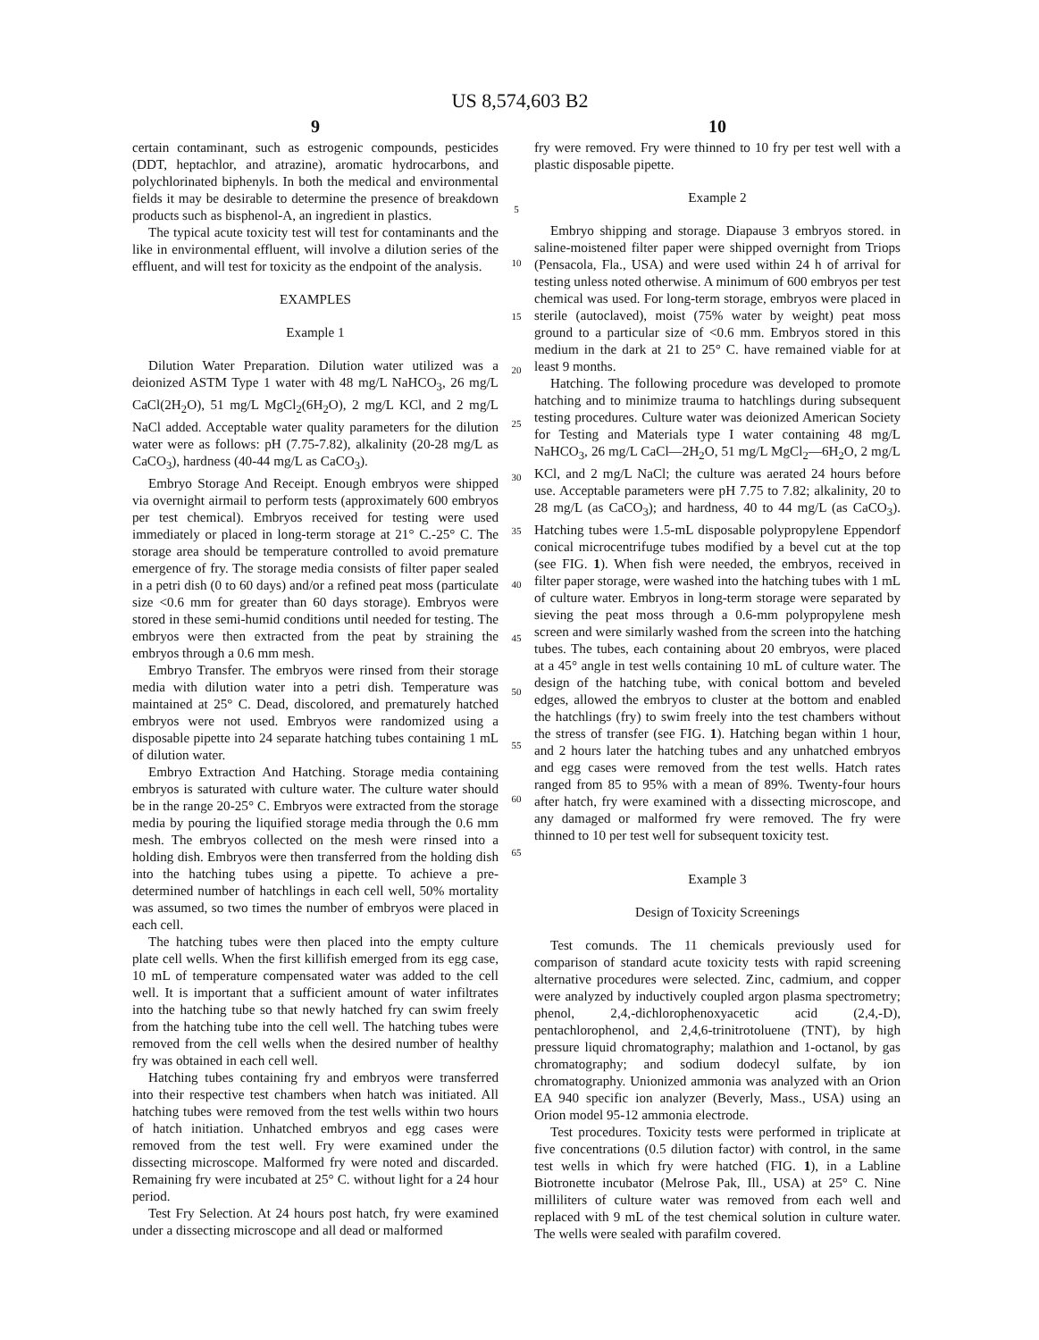US 8,574,603 B2
9
certain contaminant, such as estrogenic compounds, pesticides (DDT, heptachlor, and atrazine), aromatic hydrocarbons, and polychlorinated biphenyls. In both the medical and environmental fields it may be desirable to determine the presence of breakdown products such as bisphenol-A, an ingredient in plastics.
The typical acute toxicity test will test for contaminants and the like in environmental effluent, will involve a dilution series of the effluent, and will test for toxicity as the endpoint of the analysis.
EXAMPLES
Example 1
Dilution Water Preparation. Dilution water utilized was a deionized ASTM Type 1 water with 48 mg/L NaHCO<sub>3</sub>, 26 mg/L CaCl(2H<sub>2</sub>O), 51 mg/L MgCl<sub>2</sub>(6H<sub>2</sub>O), 2 mg/L KCl, and 2 mg/L NaCl added. Acceptable water quality parameters for the dilution water were as follows: pH (7.75-7.82), alkalinity (20-28 mg/L as CaCO<sub>3</sub>), hardness (40-44 mg/L as CaCO<sub>3</sub>).
Embryo Storage And Receipt. Enough embryos were shipped via overnight airmail to perform tests (approximately 600 embryos per test chemical). Embryos received for testing were used immediately or placed in long-term storage at 21° C.-25° C. The storage area should be temperature controlled to avoid premature emergence of fry. The storage media consists of filter paper sealed in a petri dish (0 to 60 days) and/or a refined peat moss (particulate size <0.6 mm for greater than 60 days storage). Embryos were stored in these semi-humid conditions until needed for testing. The embryos were then extracted from the peat by straining the embryos through a 0.6 mm mesh.
Embryo Transfer. The embryos were rinsed from their storage media with dilution water into a petri dish. Temperature was maintained at 25° C. Dead, discolored, and prematurely hatched embryos were not used. Embryos were randomized using a disposable pipette into 24 separate hatching tubes containing 1 mL of dilution water.
Embryo Extraction And Hatching. Storage media containing embryos is saturated with culture water. The culture water should be in the range 20-25° C. Embryos were extracted from the storage media by pouring the liquified storage media through the 0.6 mm mesh. The embryos collected on the mesh were rinsed into a holding dish. Embryos were then transferred from the holding dish into the hatching tubes using a pipette. To achieve a pre-determined number of hatchlings in each cell well, 50% mortality was assumed, so two times the number of embryos were placed in each cell.
The hatching tubes were then placed into the empty culture plate cell wells. When the first killifish emerged from its egg case, 10 mL of temperature compensated water was added to the cell well. It is important that a sufficient amount of water infiltrates into the hatching tube so that newly hatched fry can swim freely from the hatching tube into the cell well. The hatching tubes were removed from the cell wells when the desired number of healthy fry was obtained in each cell well.
Hatching tubes containing fry and embryos were transferred into their respective test chambers when hatch was initiated. All hatching tubes were removed from the test wells within two hours of hatch initiation. Unhatched embryos and egg cases were removed from the test well. Fry were examined under the dissecting microscope. Malformed fry were noted and discarded. Remaining fry were incubated at 25° C. without light for a 24 hour period.
Test Fry Selection. At 24 hours post hatch, fry were examined under a dissecting microscope and all dead or malformed
5
10
15
20
25
30
35
40
45
50
55
60
65
10
fry were removed. Fry were thinned to 10 fry per test well with a plastic disposable pipette.
Example 2
Embryo shipping and storage. Diapause 3 embryos stored. in saline-moistened filter paper were shipped overnight from Triops (Pensacola, Fla., USA) and were used within 24 h of arrival for testing unless noted otherwise. A minimum of 600 embryos per test chemical was used. For long-term storage, embryos were placed in sterile (autoclaved), moist (75% water by weight) peat moss ground to a particular size of <0.6 mm. Embryos stored in this medium in the dark at 21 to 25° C. have remained viable for at least 9 months.
Hatching. The following procedure was developed to promote hatching and to minimize trauma to hatchlings during subsequent testing procedures. Culture water was deionized American Society for Testing and Materials type I water containing 48 mg/L NaHCO<sub>3</sub>, 26 mg/L CaCl—2H<sub>2</sub>O, 51 mg/L MgCl<sub>2</sub>—6H<sub>2</sub>O, 2 mg/L KCl, and 2 mg/L NaCl; the culture was aerated 24 hours before use. Acceptable parameters were pH 7.75 to 7.82; alkalinity, 20 to 28 mg/L (as CaCO<sub>3</sub>); and hardness, 40 to 44 mg/L (as CaCO<sub>3</sub>). Hatching tubes were 1.5-mL disposable polypropylene Eppendorf conical microcentrifuge tubes modified by a bevel cut at the top (see FIG. 1). When fish were needed, the embryos, received in filter paper storage, were washed into the hatching tubes with 1 mL of culture water. Embryos in long-term storage were separated by sieving the peat moss through a 0.6-mm polypropylene mesh screen and were similarly washed from the screen into the hatching tubes. The tubes, each containing about 20 embryos, were placed at a 45° angle in test wells containing 10 mL of culture water. The design of the hatching tube, with conical bottom and beveled edges, allowed the embryos to cluster at the bottom and enabled the hatchlings (fry) to swim freely into the test chambers without the stress of transfer (see FIG. 1). Hatching began within 1 hour, and 2 hours later the hatching tubes and any unhatched embryos and egg cases were removed from the test wells. Hatch rates ranged from 85 to 95% with a mean of 89%. Twenty-four hours after hatch, fry were examined with a dissecting microscope, and any damaged or malformed fry were removed. The fry were thinned to 10 per test well for subsequent toxicity test.
Example 3
Design of Toxicity Screenings
Test comunds. The 11 chemicals previously used for comparison of standard acute toxicity tests with rapid screening alternative procedures were selected. Zinc, cadmium, and copper were analyzed by inductively coupled argon plasma spectrometry; phenol, 2,4,-dichlorophenoxyacetic acid (2,4,-D), pentachlorophenol, and 2,4,6-trinitrotoluene (TNT), by high pressure liquid chromatography; malathion and 1-octanol, by gas chromatography; and sodium dodecyl sulfate, by ion chromatography. Unionized ammonia was analyzed with an Orion EA 940 specific ion analyzer (Beverly, Mass., USA) using an Orion model 95-12 ammonia electrode.
Test procedures. Toxicity tests were performed in triplicate at five concentrations (0.5 dilution factor) with control, in the same test wells in which fry were hatched (FIG. 1), in a Labline Biotronette incubator (Melrose Pak, Ill., USA) at 25° C. Nine milliliters of culture water was removed from each well and replaced with 9 mL of the test chemical solution in culture water. The wells were sealed with parafilm covered.